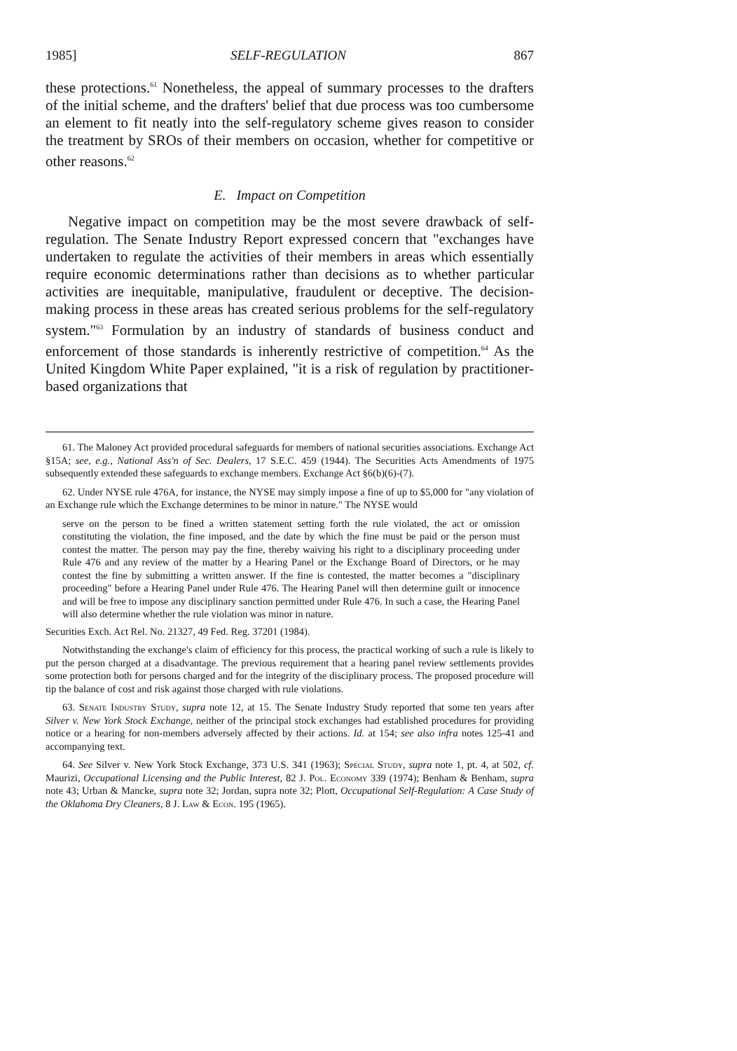1985] SELF-REGULATION 867
these protections.<sup>61</sup> Nonetheless, the appeal of summary processes to the drafters of the initial scheme, and the drafters' belief that due process was too cumbersome an element to fit neatly into the self-regulatory scheme gives reason to consider the treatment by SROs of their members on occasion, whether for competitive or other reasons.<sup>62</sup>
E. Impact on Competition
Negative impact on competition may be the most severe drawback of self-regulation. The Senate Industry Report expressed concern that "exchanges have undertaken to regulate the activities of their members in areas which essentially require economic determinations rather than decisions as to whether particular activities are inequitable, manipulative, fraudulent or deceptive. The decision-making process in these areas has created serious problems for the self-regulatory system."<sup>63</sup> Formulation by an industry of standards of business conduct and enforcement of those standards is inherently restrictive of competition.<sup>64</sup> As the United Kingdom White Paper explained, "it is a risk of regulation by practitioner-based organizations that
61. The Maloney Act provided procedural safeguards for members of national securities associations. Exchange Act §15A; see, e.g., National Ass'n of Sec. Dealers, 17 S.E.C. 459 (1944). The Securities Acts Amendments of 1975 subsequently extended these safeguards to exchange members. Exchange Act §6(b)(6)-(7).
62. Under NYSE rule 476A, for instance, the NYSE may simply impose a fine of up to $5,000 for "any violation of an Exchange rule which the Exchange determines to be minor in nature." The NYSE would
serve on the person to be fined a written statement setting forth the rule violated, the act or omission constituting the violation, the fine imposed, and the date by which the fine must be paid or the person must contest the matter. The person may pay the fine, thereby waiving his right to a disciplinary proceeding under Rule 476 and any review of the matter by a Hearing Panel or the Exchange Board of Directors, or he may contest the fine by submitting a written answer. If the fine is contested, the matter becomes a "disciplinary proceeding" before a Hearing Panel under Rule 476. The Hearing Panel will then determine guilt or innocence and will be free to impose any disciplinary sanction permitted under Rule 476. In such a case, the Hearing Panel will also determine whether the rule violation was minor in nature.
Securities Exch. Act Rel. No. 21327, 49 Fed. Reg. 37201 (1984).
Notwithstanding the exchange's claim of efficiency for this process, the practical working of such a rule is likely to put the person charged at a disadvantage. The previous requirement that a hearing panel review settlements provides some protection both for persons charged and for the integrity of the disciplinary process. The proposed procedure will tip the balance of cost and risk against those charged with rule violations.
63. Senate Industry Study, supra note 12, at 15. The Senate Industry Study reported that some ten years after Silver v. New York Stock Exchange, neither of the principal stock exchanges had established procedures for providing notice or a hearing for non-members adversely affected by their actions. Id. at 154; see also infra notes 125-41 and accompanying text.
64. See Silver v. New York Stock Exchange, 373 U.S. 341 (1963); Special Study, supra note 1, pt. 4, at 502, cf. Maurizi, Occupational Licensing and the Public Interest, 82 J. Pol. Economy 339 (1974); Benham & Benham, supra note 43; Urban & Mancke, supra note 32; Jordan, supra note 32; Plott, Occupational Self-Regulation: A Case Study of the Oklahoma Dry Cleaners, 8 J. Law & Econ. 195 (1965).